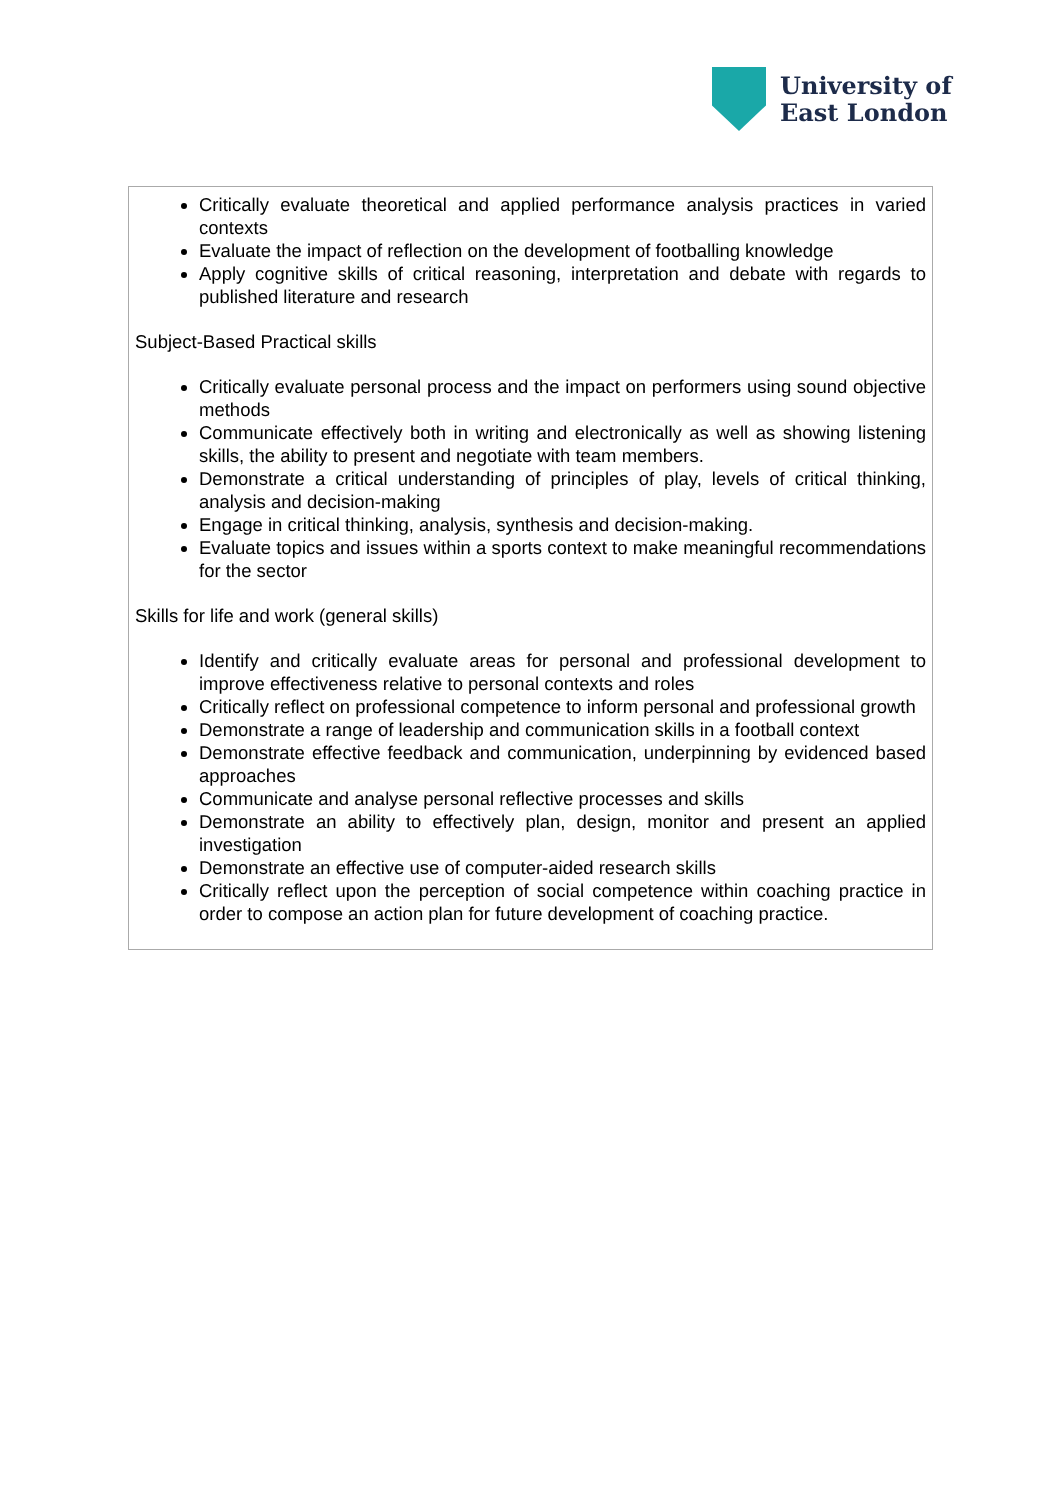University of
East London
| Critically evaluate theoretical and applied performance analysis practices in varied contexts Evaluate the impact of reflection on the development of footballing knowledge Apply cognitive skills of critical reasoning, interpretation and debate with regards to published literature and research Subject-Based Practical skills Critically evaluate personal process and the impact on performers using sound objective methods Communicate effectively both in writing and electronically as well as showing listening skills, the ability to present and negotiate with team members. Demonstrate a critical understanding of principles of play, levels of critical thinking, analysis and decision-making Engage in critical thinking, analysis, synthesis and decision-making. Evaluate topics and issues within a sports context to make meaningful recommendations for the sector Skills for life and work (general skills) Identify and critically evaluate areas for personal and professional development to improve effectiveness relative to personal contexts and roles Critically reflect on professional competence to inform personal and professional growth Demonstrate a range of leadership and communication skills in a football context Demonstrate effective feedback and communication, underpinning by evidenced based approaches Communicate and analyse personal reflective processes and skills Demonstrate an ability to effectively plan, design, monitor and present an applied investigation Demonstrate an effective use of computer-aided research skills Critically reflect upon the perception of social competence within coaching practice in order to compose an action plan for future development of coaching practice. |